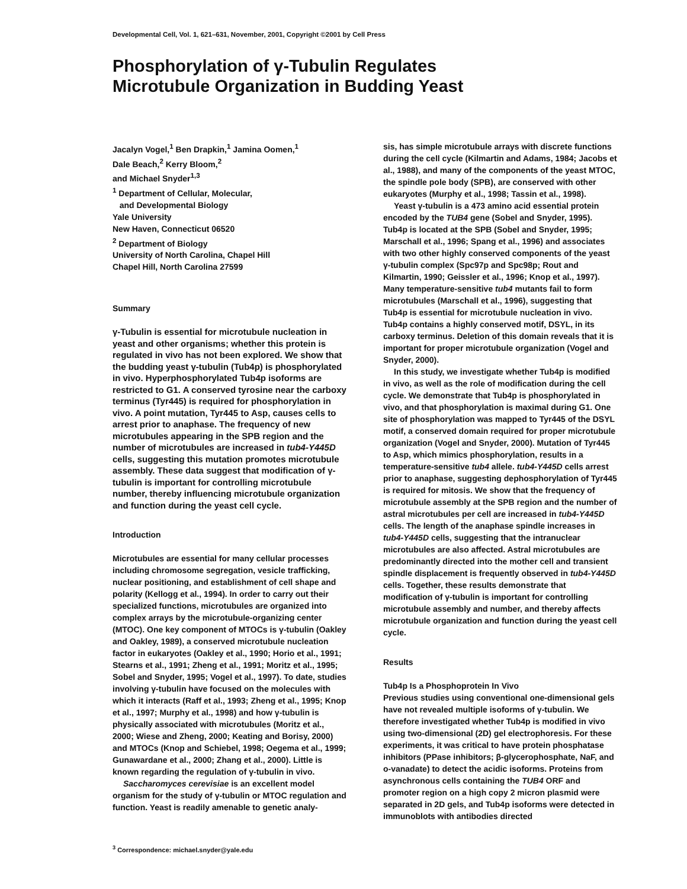Developmental Cell, Vol. 1, 621–631, November, 2001, Copyright ©2001 by Cell Press
Phosphorylation of γ-Tubulin Regulates
Microtubule Organization in Budding Yeast
Jacalyn Vogel,<sup>1</sup> Ben Drapkin,<sup>1</sup> Jamina Oomen,<sup>1</sup>
Dale Beach,<sup>2</sup> Kerry Bloom,<sup>2</sup>
and Michael Snyder<sup>1,3</sup>
<sup>1</sup> Department of Cellular, Molecular,
and Developmental Biology
Yale University
New Haven, Connecticut 06520
<sup>2</sup> Department of Biology
University of North Carolina, Chapel Hill
Chapel Hill, North Carolina 27599
Summary
γ-Tubulin is essential for microtubule nucleation in yeast and other organisms; whether this protein is regulated in vivo has not been explored. We show that the budding yeast γ-tubulin (Tub4p) is phosphorylated in vivo. Hyperphosphorylated Tub4p isoforms are restricted to G1. A conserved tyrosine near the carboxy terminus (Tyr445) is required for phosphorylation in vivo. A point mutation, Tyr445 to Asp, causes cells to arrest prior to anaphase. The frequency of new microtubules appearing in the SPB region and the number of microtubules are increased in tub4-Y445D cells, suggesting this mutation promotes microtubule assembly. These data suggest that modification of γ-tubulin is important for controlling microtubule number, thereby influencing microtubule organization and function during the yeast cell cycle.
Introduction
Microtubules are essential for many cellular processes including chromosome segregation, vesicle trafficking, nuclear positioning, and establishment of cell shape and polarity (Kellogg et al., 1994). In order to carry out their specialized functions, microtubules are organized into complex arrays by the microtubule-organizing center (MTOC). One key component of MTOCs is γ-tubulin (Oakley and Oakley, 1989), a conserved microtubule nucleation factor in eukaryotes (Oakley et al., 1990; Horio et al., 1991; Stearns et al., 1991; Zheng et al., 1991; Moritz et al., 1995; Sobel and Snyder, 1995; Vogel et al., 1997). To date, studies involving γ-tubulin have focused on the molecules with which it interacts (Raff et al., 1993; Zheng et al., 1995; Knop et al., 1997; Murphy et al., 1998) and how γ-tubulin is physically associated with microtubules (Moritz et al., 2000; Wiese and Zheng, 2000; Keating and Borisy, 2000) and MTOCs (Knop and Schiebel, 1998; Oegema et al., 1999; Gunawardane et al., 2000; Zhang et al., 2000). Little is known regarding the regulation of γ-tubulin in vivo.
Saccharomyces cerevisiae is an excellent model organism for the study of γ-tubulin or MTOC regulation and function. Yeast is readily amenable to genetic analy-
<sup>3</sup> Correspondence: michael.snyder@yale.edu
sis, has simple microtubule arrays with discrete functions during the cell cycle (Kilmartin and Adams, 1984; Jacobs et al., 1988), and many of the components of the yeast MTOC, the spindle pole body (SPB), are conserved with other eukaryotes (Murphy et al., 1998; Tassin et al., 1998).
Yeast γ-tubulin is a 473 amino acid essential protein encoded by the TUB4 gene (Sobel and Snyder, 1995). Tub4p is located at the SPB (Sobel and Snyder, 1995; Marschall et al., 1996; Spang et al., 1996) and associates with two other highly conserved components of the yeast γ-tubulin complex (Spc97p and Spc98p; Rout and Kilmartin, 1990; Geissler et al., 1996; Knop et al., 1997). Many temperature-sensitive tub4 mutants fail to form microtubules (Marschall et al., 1996), suggesting that Tub4p is essential for microtubule nucleation in vivo. Tub4p contains a highly conserved motif, DSYL, in its carboxy terminus. Deletion of this domain reveals that it is important for proper microtubule organization (Vogel and Snyder, 2000).
In this study, we investigate whether Tub4p is modified in vivo, as well as the role of modification during the cell cycle. We demonstrate that Tub4p is phosphorylated in vivo, and that phosphorylation is maximal during G1. One site of phosphorylation was mapped to Tyr445 of the DSYL motif, a conserved domain required for proper microtubule organization (Vogel and Snyder, 2000). Mutation of Tyr445 to Asp, which mimics phosphorylation, results in a temperature-sensitive tub4 allele. tub4-Y445D cells arrest prior to anaphase, suggesting dephosphorylation of Tyr445 is required for mitosis. We show that the frequency of microtubule assembly at the SPB region and the number of astral microtubules per cell are increased in tub4-Y445D cells. The length of the anaphase spindle increases in tub4-Y445D cells, suggesting that the intranuclear microtubules are also affected. Astral microtubules are predominantly directed into the mother cell and transient spindle displacement is frequently observed in tub4-Y445D cells. Together, these results demonstrate that modification of γ-tubulin is important for controlling microtubule assembly and number, and thereby affects microtubule organization and function during the yeast cell cycle.
Results
Tub4p Is a Phosphoprotein In Vivo
Previous studies using conventional one-dimensional gels have not revealed multiple isoforms of γ-tubulin. We therefore investigated whether Tub4p is modified in vivo using two-dimensional (2D) gel electrophoresis. For these experiments, it was critical to have protein phosphatase inhibitors (PPase inhibitors; β-glycerophosphate, NaF, and o-vanadate) to detect the acidic isoforms. Proteins from asynchronous cells containing the TUB4 ORF and promoter region on a high copy 2 micron plasmid were separated in 2D gels, and Tub4p isoforms were detected in immunoblots with antibodies directed